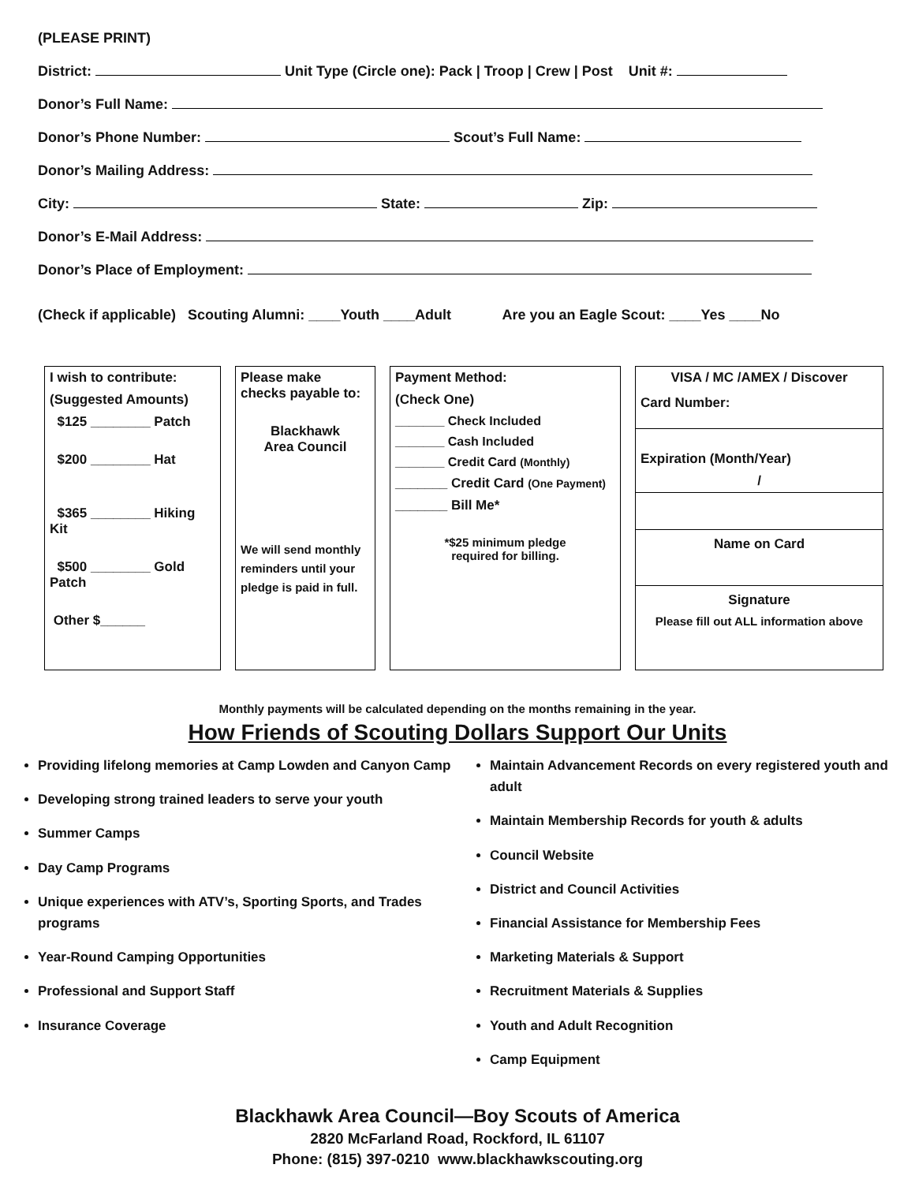(PLEASE PRINT)
District: Unit Type (Circle one): Pack | Troop | Crew | Post Unit #:
Donor’s Full Name:
Donor’s Phone Number: Scout’s Full Name:
Donor’s Mailing Address:
City: State: Zip:
Donor’s E-Mail Address:
Donor’s Place of Employment:
(Check if applicable) Scouting Alumni: ____Youth ____Adult Are you an Eagle Scout: ____Yes ____No
I wish to contribute:
(Suggested Amounts)
$125 ________ Patch
$200 ________ Hat
$365 ________ Hiking Kit
$500 ________ Gold Patch
Other $______
Please make checks payable to:
Blackhawk
Area Council
We will send monthly reminders until your pledge is paid in full.
Payment Method:
(Check One)
_______ Check Included
_______ Cash Included
_______ Credit Card (Monthly)
_______ Credit Card (One Payment)
_______ Bill Me*
*$25 minimum pledge
required for billing.
VISA / MC /AMEX / Discover
Card Number:
Expiration (Month/Year)
/
Name on Card
Signature
Please fill out ALL information above
Monthly payments will be calculated depending on the months remaining in the year.
How Friends of Scouting Dollars Support Our Units
Providing lifelong memories at Camp Lowden and Canyon Camp
Developing strong trained leaders to serve your youth
Summer Camps
Day Camp Programs
Unique experiences with ATV’s, Sporting Sports, and Trades programs
Year-Round Camping Opportunities
Professional and Support Staff
Insurance Coverage
Maintain Advancement Records on every registered youth and adult
Maintain Membership Records for youth & adults
Council Website
District and Council Activities
Financial Assistance for Membership Fees
Marketing Materials & Support
Recruitment Materials & Supplies
Youth and Adult Recognition
Camp Equipment
Blackhawk Area Council—Boy Scouts of America
2820 McFarland Road, Rockford, IL 61107
Phone: (815) 397-0210 www.blackhawkscouting.org